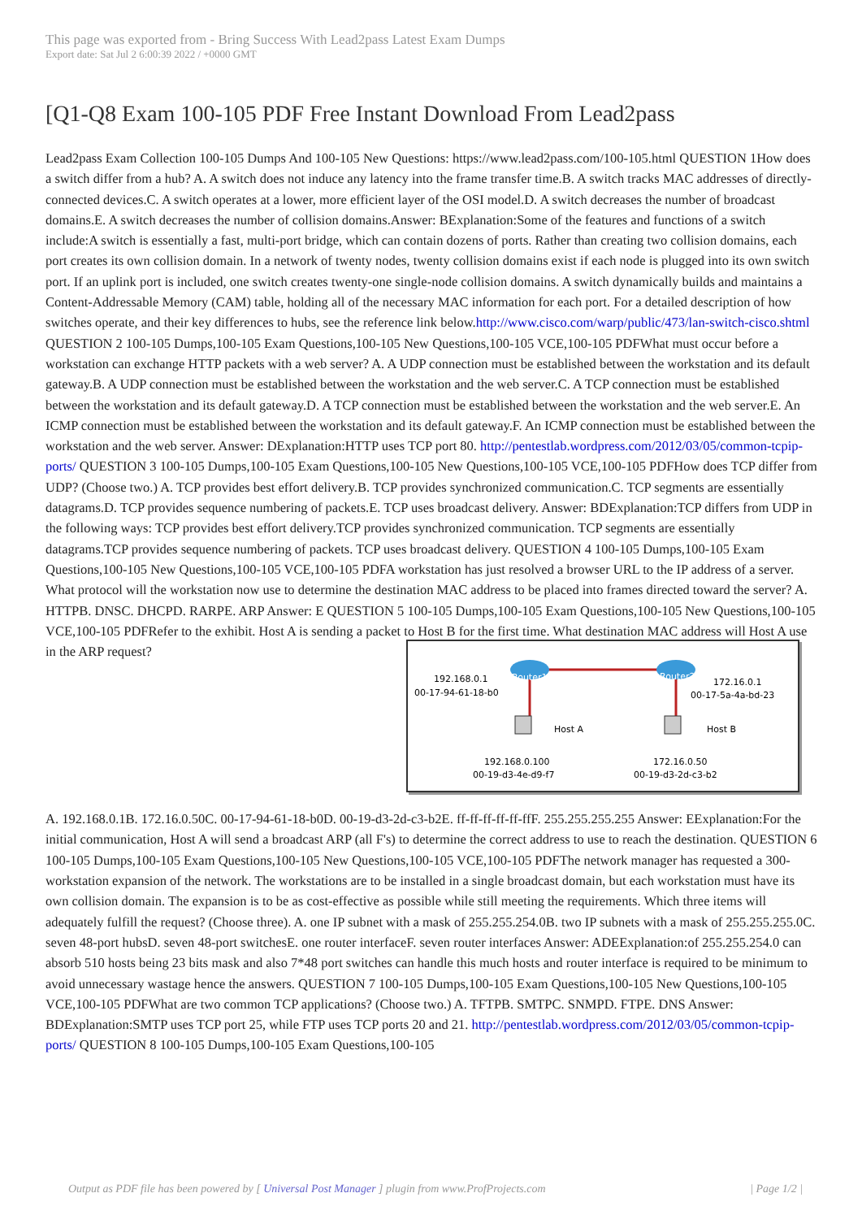This page was exported from - Bring Success With Lead2pass Latest Exam Dumps
Export date: Sat Jul 2 6:00:39 2022 / +0000 GMT
[Q1-Q8 Exam 100-105 PDF Free Instant Download From Lead2pass
Lead2pass Exam Collection 100-105 Dumps And 100-105 New Questions: https://www.lead2pass.com/100-105.html QUESTION 1How does a switch differ from a hub? A. A switch does not induce any latency into the frame transfer time.B. A switch tracks MAC addresses of directly-connected devices.C. A switch operates at a lower, more efficient layer of the OSI model.D. A switch decreases the number of broadcast domains.E. A switch decreases the number of collision domains.Answer: BExplanation:Some of the features and functions of a switch include:A switch is essentially a fast, multi-port bridge, which can contain dozens of ports. Rather than creating two collision domains, each port creates its own collision domain. In a network of twenty nodes, twenty collision domains exist if each node is plugged into its own switch port. If an uplink port is included, one switch creates twenty-one single-node collision domains. A switch dynamically builds and maintains a Content-Addressable Memory (CAM) table, holding all of the necessary MAC information for each port. For a detailed description of how switches operate, and their key differences to hubs, see the reference link below.http://www.cisco.com/warp/public/473/lan-switch-cisco.shtml QUESTION 2 100-105 Dumps,100-105 Exam Questions,100-105 New Questions,100-105 VCE,100-105 PDFWhat must occur before a workstation can exchange HTTP packets with a web server? A. A UDP connection must be established between the workstation and its default gateway.B. A UDP connection must be established between the workstation and the web server.C. A TCP connection must be established between the workstation and its default gateway.D. A TCP connection must be established between the workstation and the web server.E. An ICMP connection must be established between the workstation and its default gateway.F. An ICMP connection must be established between the workstation and the web server. Answer: DExplanation:HTTP uses TCP port 80. http://pentestlab.wordpress.com/2012/03/05/common-tcpip-ports/ QUESTION 3 100-105 Dumps,100-105 Exam Questions,100-105 New Questions,100-105 VCE,100-105 PDFHow does TCP differ from UDP? (Choose two.) A. TCP provides best effort delivery.B. TCP provides synchronized communication.C. TCP segments are essentially datagrams.D. TCP provides sequence numbering of packets.E. TCP uses broadcast delivery. Answer: BDExplanation:TCP differs from UDP in the following ways: TCP provides best effort delivery.TCP provides synchronized communication. TCP segments are essentially datagrams.TCP provides sequence numbering of packets. TCP uses broadcast delivery. QUESTION 4 100-105 Dumps,100-105 Exam Questions,100-105 New Questions,100-105 VCE,100-105 PDFA workstation has just resolved a browser URL to the IP address of a server. What protocol will the workstation now use to determine the destination MAC address to be placed into frames directed toward the server? A. HTTPB. DNSC. DHCPD. RARPE. ARP Answer: E QUESTION 5 100-105 Dumps,100-105 Exam Questions,100-105 New Questions,100-105 VCE,100-105 PDFRefer to the exhibit. Host A is sending a packet to Host B for the first time. What destination MAC address will Host A use in the ARP request?
Router1
Router2
192.168.0.1
00-17-94-61-18-b0
172.16.0.1
00-17-5a-4a-bd-23
Host A
Host B
192.168.0.100
00-19-d3-4e-d9-f7
172.16.0.50
00-19-d3-2d-c3-b2
A. 192.168.0.1B. 172.16.0.50C. 00-17-94-61-18-b0D. 00-19-d3-2d-c3-b2E. ff-ff-ff-ff-ff-ffF. 255.255.255.255 Answer: EExplanation:For the initial communication, Host A will send a broadcast ARP (all F's) to determine the correct address to use to reach the destination. QUESTION 6 100-105 Dumps,100-105 Exam Questions,100-105 New Questions,100-105 VCE,100-105 PDFThe network manager has requested a 300-workstation expansion of the network. The workstations are to be installed in a single broadcast domain, but each workstation must have its own collision domain. The expansion is to be as cost-effective as possible while still meeting the requirements. Which three items will adequately fulfill the request? (Choose three). A. one IP subnet with a mask of 255.255.254.0B. two IP subnets with a mask of 255.255.255.0C. seven 48-port hubsD. seven 48-port switchesE. one router interfaceF. seven router interfaces Answer: ADEExplanation:of 255.255.254.0 can absorb 510 hosts being 23 bits mask and also 7*48 port switches can handle this much hosts and router interface is required to be minimum to avoid unnecessary wastage hence the answers. QUESTION 7 100-105 Dumps,100-105 Exam Questions,100-105 New Questions,100-105 VCE,100-105 PDFWhat are two common TCP applications? (Choose two.) A. TFTPB. SMTPC. SNMPD. FTPE. DNS Answer: BDExplanation:SMTP uses TCP port 25, while FTP uses TCP ports 20 and 21. http://pentestlab.wordpress.com/2012/03/05/common-tcpip-ports/ QUESTION 8 100-105 Dumps,100-105 Exam Questions,100-105
Output as PDF file has been powered by [ Universal Post Manager ] plugin from www.ProfProjects.com | Page 1/2 |